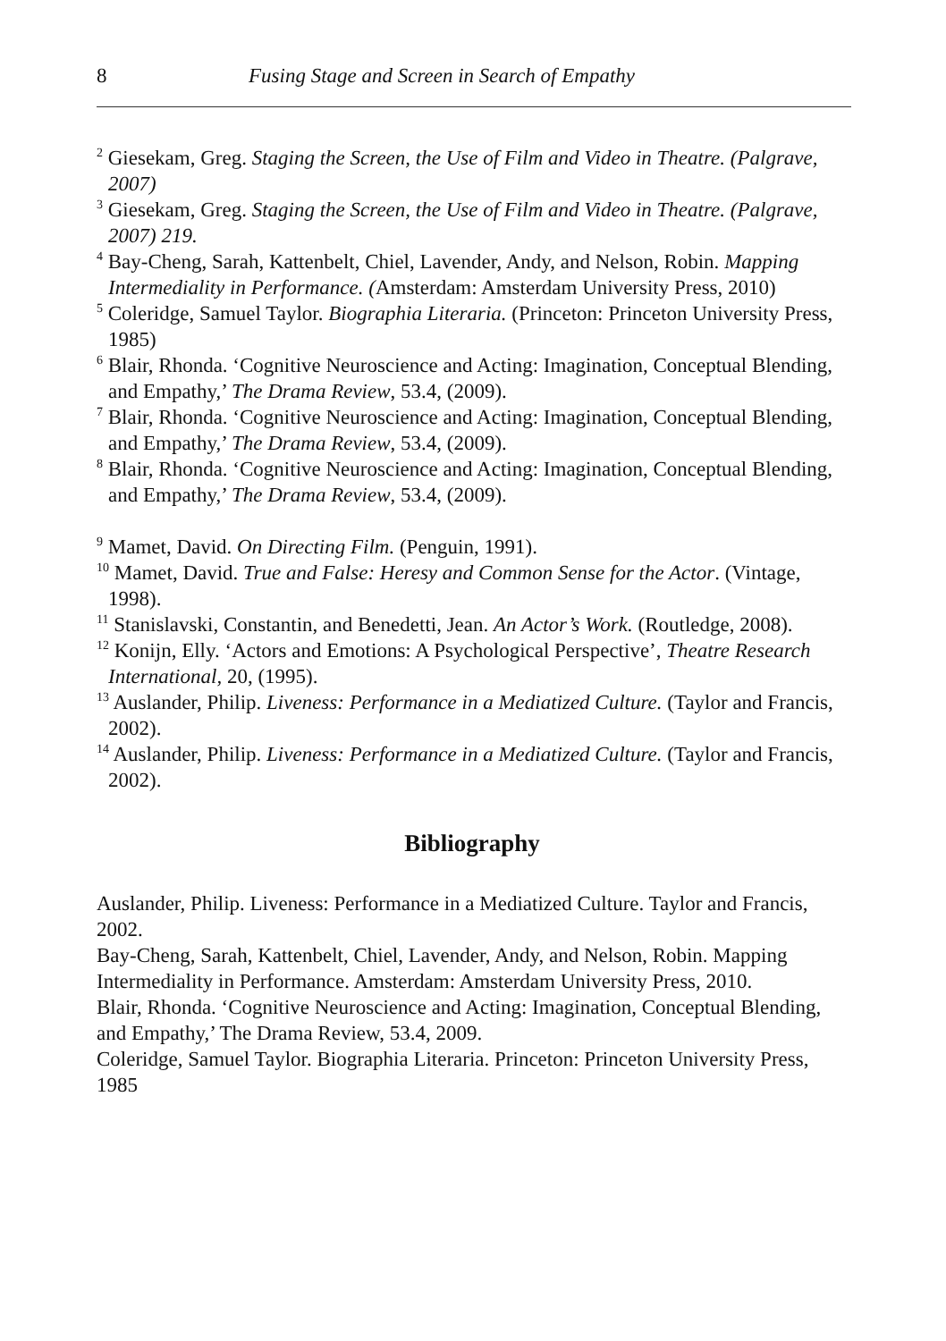8 Fusing Stage and Screen in Search of Empathy
<sup>2</sup> Giesekam, Greg. Staging the Screen, the Use of Film and Video in Theatre. (Palgrave, 2007)
<sup>3</sup> Giesekam, Greg. Staging the Screen, the Use of Film and Video in Theatre. (Palgrave, 2007) 219.
<sup>4</sup> Bay-Cheng, Sarah, Kattenbelt, Chiel, Lavender, Andy, and Nelson, Robin. Mapping Intermediality in Performance. (Amsterdam: Amsterdam University Press, 2010)
<sup>5</sup> Coleridge, Samuel Taylor. Biographia Literaria. (Princeton: Princeton University Press, 1985)
<sup>6</sup> Blair, Rhonda. ‘Cognitive Neuroscience and Acting: Imagination, Conceptual Blending, and Empathy,’ The Drama Review, 53.4, (2009).
<sup>7</sup> Blair, Rhonda. ‘Cognitive Neuroscience and Acting: Imagination, Conceptual Blending, and Empathy,’ The Drama Review, 53.4, (2009).
<sup>8</sup> Blair, Rhonda. ‘Cognitive Neuroscience and Acting: Imagination, Conceptual Blending, and Empathy,’ The Drama Review, 53.4, (2009).
<sup>9</sup> Mamet, David. On Directing Film. (Penguin, 1991).
<sup>10</sup> Mamet, David. True and False: Heresy and Common Sense for the Actor. (Vintage, 1998).
<sup>11</sup> Stanislavski, Constantin, and Benedetti, Jean. An Actor’s Work. (Routledge, 2008).
<sup>12</sup> Konijn, Elly. ‘Actors and Emotions: A Psychological Perspective’, Theatre Research International, 20, (1995).
<sup>13</sup> Auslander, Philip. Liveness: Performance in a Mediatized Culture. (Taylor and Francis, 2002).
<sup>14</sup> Auslander, Philip. Liveness: Performance in a Mediatized Culture. (Taylor and Francis, 2002).
Bibliography
Auslander, Philip. Liveness: Performance in a Mediatized Culture. Taylor and Francis, 2002.
Bay-Cheng, Sarah, Kattenbelt, Chiel, Lavender, Andy, and Nelson, Robin. Mapping Intermediality in Performance. Amsterdam: Amsterdam University Press, 2010.
Blair, Rhonda. ‘Cognitive Neuroscience and Acting: Imagination, Conceptual Blending, and Empathy,’ The Drama Review, 53.4, 2009.
Coleridge, Samuel Taylor. Biographia Literaria. Princeton: Princeton University Press, 1985